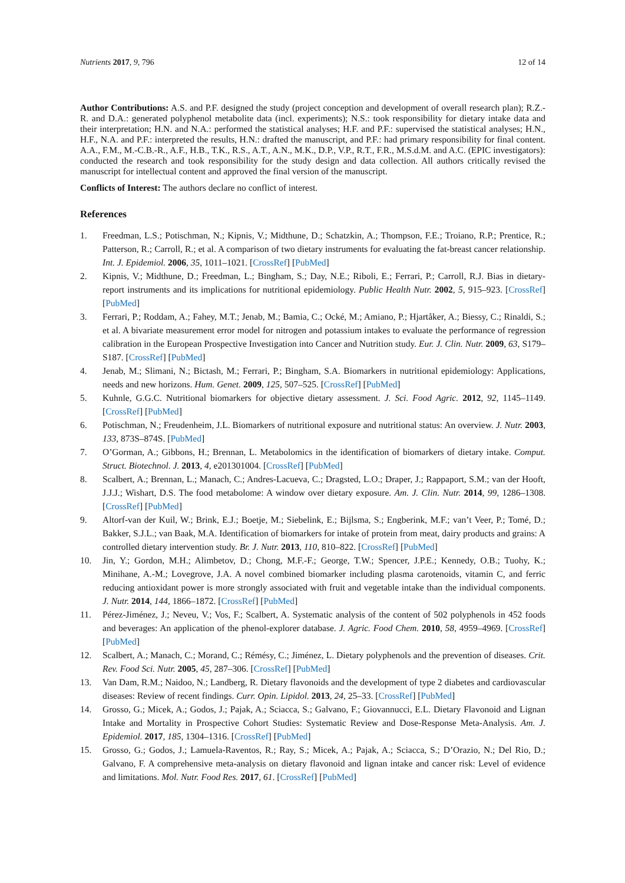Nutrients 2017, 9, 796 12 of 14
Author Contributions: A.S. and P.F. designed the study (project conception and development of overall research plan); R.Z.-R. and D.A.: generated polyphenol metabolite data (incl. experiments); N.S.: took responsibility for dietary intake data and their interpretation; H.N. and N.A.: performed the statistical analyses; H.F. and P.F.: supervised the statistical analyses; H.N., H.F., N.A. and P.F.: interpreted the results, H.N.: drafted the manuscript, and P.F.: had primary responsibility for final content. A.A., F.M., M.-C.B.-R., A.F., H.B., T.K., R.S., A.T., A.N., M.K., D.P., V.P., R.T., F.R., M.S.d.M. and A.C. (EPIC investigators): conducted the research and took responsibility for the study design and data collection. All authors critically revised the manuscript for intellectual content and approved the final version of the manuscript.
Conflicts of Interest: The authors declare no conflict of interest.
References
1. Freedman, L.S.; Potischman, N.; Kipnis, V.; Midthune, D.; Schatzkin, A.; Thompson, F.E.; Troiano, R.P.; Prentice, R.; Patterson, R.; Carroll, R.; et al. A comparison of two dietary instruments for evaluating the fat-breast cancer relationship. Int. J. Epidemiol. 2006, 35, 1011–1021. [CrossRef] [PubMed]
2. Kipnis, V.; Midthune, D.; Freedman, L.; Bingham, S.; Day, N.E.; Riboli, E.; Ferrari, P.; Carroll, R.J. Bias in dietary-report instruments and its implications for nutritional epidemiology. Public Health Nutr. 2002, 5, 915–923. [CrossRef] [PubMed]
3. Ferrari, P.; Roddam, A.; Fahey, M.T.; Jenab, M.; Bamia, C.; Ocké, M.; Amiano, P.; Hjartåker, A.; Biessy, C.; Rinaldi, S.; et al. A bivariate measurement error model for nitrogen and potassium intakes to evaluate the performance of regression calibration in the European Prospective Investigation into Cancer and Nutrition study. Eur. J. Clin. Nutr. 2009, 63, S179–S187. [CrossRef] [PubMed]
4. Jenab, M.; Slimani, N.; Bictash, M.; Ferrari, P.; Bingham, S.A. Biomarkers in nutritional epidemiology: Applications, needs and new horizons. Hum. Genet. 2009, 125, 507–525. [CrossRef] [PubMed]
5. Kuhnle, G.G.C. Nutritional biomarkers for objective dietary assessment. J. Sci. Food Agric. 2012, 92, 1145–1149. [CrossRef] [PubMed]
6. Potischman, N.; Freudenheim, J.L. Biomarkers of nutritional exposure and nutritional status: An overview. J. Nutr. 2003, 133, 873S–874S. [PubMed]
7. O’Gorman, A.; Gibbons, H.; Brennan, L. Metabolomics in the identification of biomarkers of dietary intake. Comput. Struct. Biotechnol. J. 2013, 4, e201301004. [CrossRef] [PubMed]
8. Scalbert, A.; Brennan, L.; Manach, C.; Andres-Lacueva, C.; Dragsted, L.O.; Draper, J.; Rappaport, S.M.; van der Hooft, J.J.J.; Wishart, D.S. The food metabolome: A window over dietary exposure. Am. J. Clin. Nutr. 2014, 99, 1286–1308. [CrossRef] [PubMed]
9. Altorf-van der Kuil, W.; Brink, E.J.; Boetje, M.; Siebelink, E.; Bijlsma, S.; Engberink, M.F.; van’t Veer, P.; Tomé, D.; Bakker, S.J.L.; van Baak, M.A. Identification of biomarkers for intake of protein from meat, dairy products and grains: A controlled dietary intervention study. Br. J. Nutr. 2013, 110, 810–822. [CrossRef] [PubMed]
10. Jin, Y.; Gordon, M.H.; Alimbetov, D.; Chong, M.F.-F.; George, T.W.; Spencer, J.P.E.; Kennedy, O.B.; Tuohy, K.; Minihane, A.-M.; Lovegrove, J.A. A novel combined biomarker including plasma carotenoids, vitamin C, and ferric reducing antioxidant power is more strongly associated with fruit and vegetable intake than the individual components. J. Nutr. 2014, 144, 1866–1872. [CrossRef] [PubMed]
11. Pérez-Jiménez, J.; Neveu, V.; Vos, F.; Scalbert, A. Systematic analysis of the content of 502 polyphenols in 452 foods and beverages: An application of the phenol-explorer database. J. Agric. Food Chem. 2010, 58, 4959–4969. [CrossRef] [PubMed]
12. Scalbert, A.; Manach, C.; Morand, C.; Rémésy, C.; Jiménez, L. Dietary polyphenols and the prevention of diseases. Crit. Rev. Food Sci. Nutr. 2005, 45, 287–306. [CrossRef] [PubMed]
13. Van Dam, R.M.; Naidoo, N.; Landberg, R. Dietary flavonoids and the development of type 2 diabetes and cardiovascular diseases: Review of recent findings. Curr. Opin. Lipidol. 2013, 24, 25–33. [CrossRef] [PubMed]
14. Grosso, G.; Micek, A.; Godos, J.; Pajak, A.; Sciacca, S.; Galvano, F.; Giovannucci, E.L. Dietary Flavonoid and Lignan Intake and Mortality in Prospective Cohort Studies: Systematic Review and Dose-Response Meta-Analysis. Am. J. Epidemiol. 2017, 185, 1304–1316. [CrossRef] [PubMed]
15. Grosso, G.; Godos, J.; Lamuela-Raventos, R.; Ray, S.; Micek, A.; Pajak, A.; Sciacca, S.; D’Orazio, N.; Del Rio, D.; Galvano, F. A comprehensive meta-analysis on dietary flavonoid and lignan intake and cancer risk: Level of evidence and limitations. Mol. Nutr. Food Res. 2017, 61. [CrossRef] [PubMed]